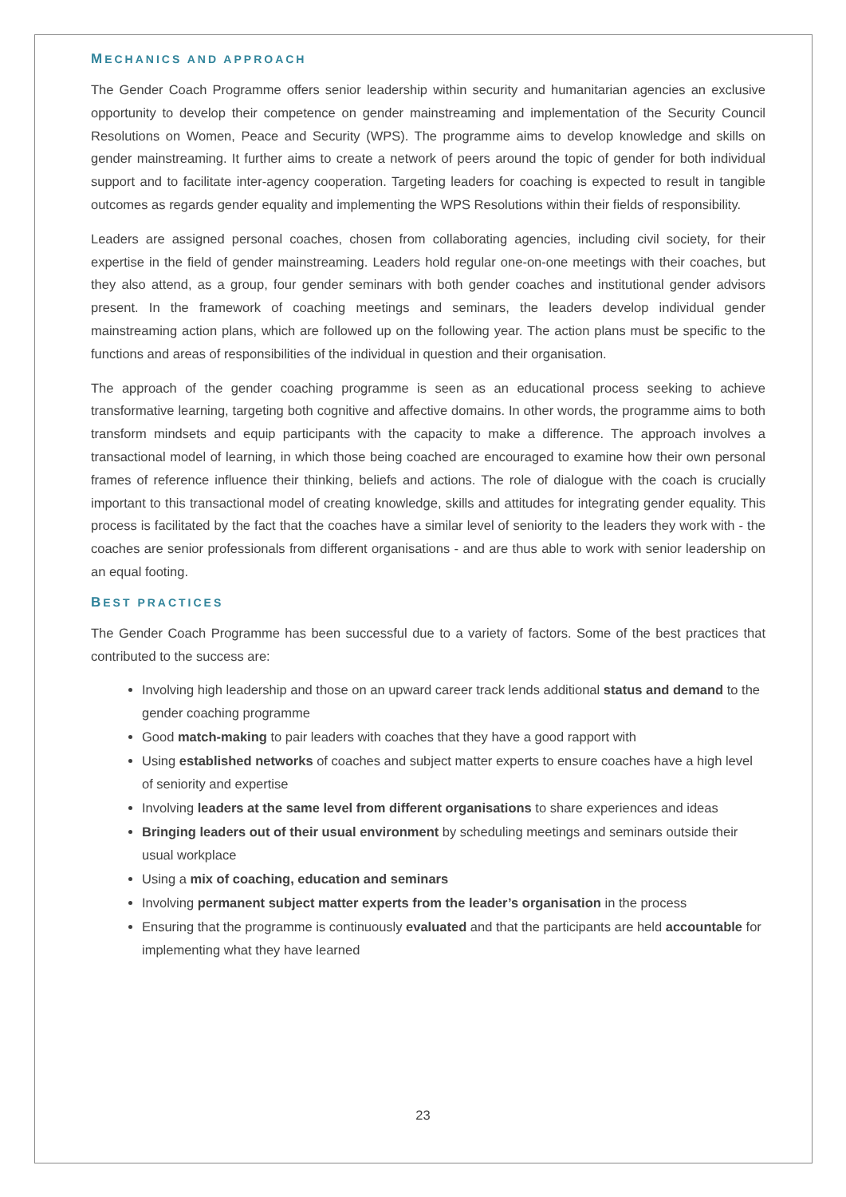MECHANICS AND APPROACH
The Gender Coach Programme offers senior leadership within security and humanitarian agencies an exclusive opportunity to develop their competence on gender mainstreaming and implementation of the Security Council Resolutions on Women, Peace and Security (WPS). The programme aims to develop knowledge and skills on gender mainstreaming. It further aims to create a network of peers around the topic of gender for both individual support and to facilitate inter-agency cooperation. Targeting leaders for coaching is expected to result in tangible outcomes as regards gender equality and implementing the WPS Resolutions within their fields of responsibility.
Leaders are assigned personal coaches, chosen from collaborating agencies, including civil society, for their expertise in the field of gender mainstreaming. Leaders hold regular one-on-one meetings with their coaches, but they also attend, as a group, four gender seminars with both gender coaches and institutional gender advisors present. In the framework of coaching meetings and seminars, the leaders develop individual gender mainstreaming action plans, which are followed up on the following year. The action plans must be specific to the functions and areas of responsibilities of the individual in question and their organisation.
The approach of the gender coaching programme is seen as an educational process seeking to achieve transformative learning, targeting both cognitive and affective domains. In other words, the programme aims to both transform mindsets and equip participants with the capacity to make a difference. The approach involves a transactional model of learning, in which those being coached are encouraged to examine how their own personal frames of reference influence their thinking, beliefs and actions. The role of dialogue with the coach is crucially important to this transactional model of creating knowledge, skills and attitudes for integrating gender equality. This process is facilitated by the fact that the coaches have a similar level of seniority to the leaders they work with - the coaches are senior professionals from different organisations - and are thus able to work with senior leadership on an equal footing.
BEST PRACTICES
The Gender Coach Programme has been successful due to a variety of factors. Some of the best practices that contributed to the success are:
Involving high leadership and those on an upward career track lends additional status and demand to the gender coaching programme
Good match-making to pair leaders with coaches that they have a good rapport with
Using established networks of coaches and subject matter experts to ensure coaches have a high level of seniority and expertise
Involving leaders at the same level from different organisations to share experiences and ideas
Bringing leaders out of their usual environment by scheduling meetings and seminars outside their usual workplace
Using a mix of coaching, education and seminars
Involving permanent subject matter experts from the leader’s organisation in the process
Ensuring that the programme is continuously evaluated and that the participants are held accountable for implementing what they have learned
23